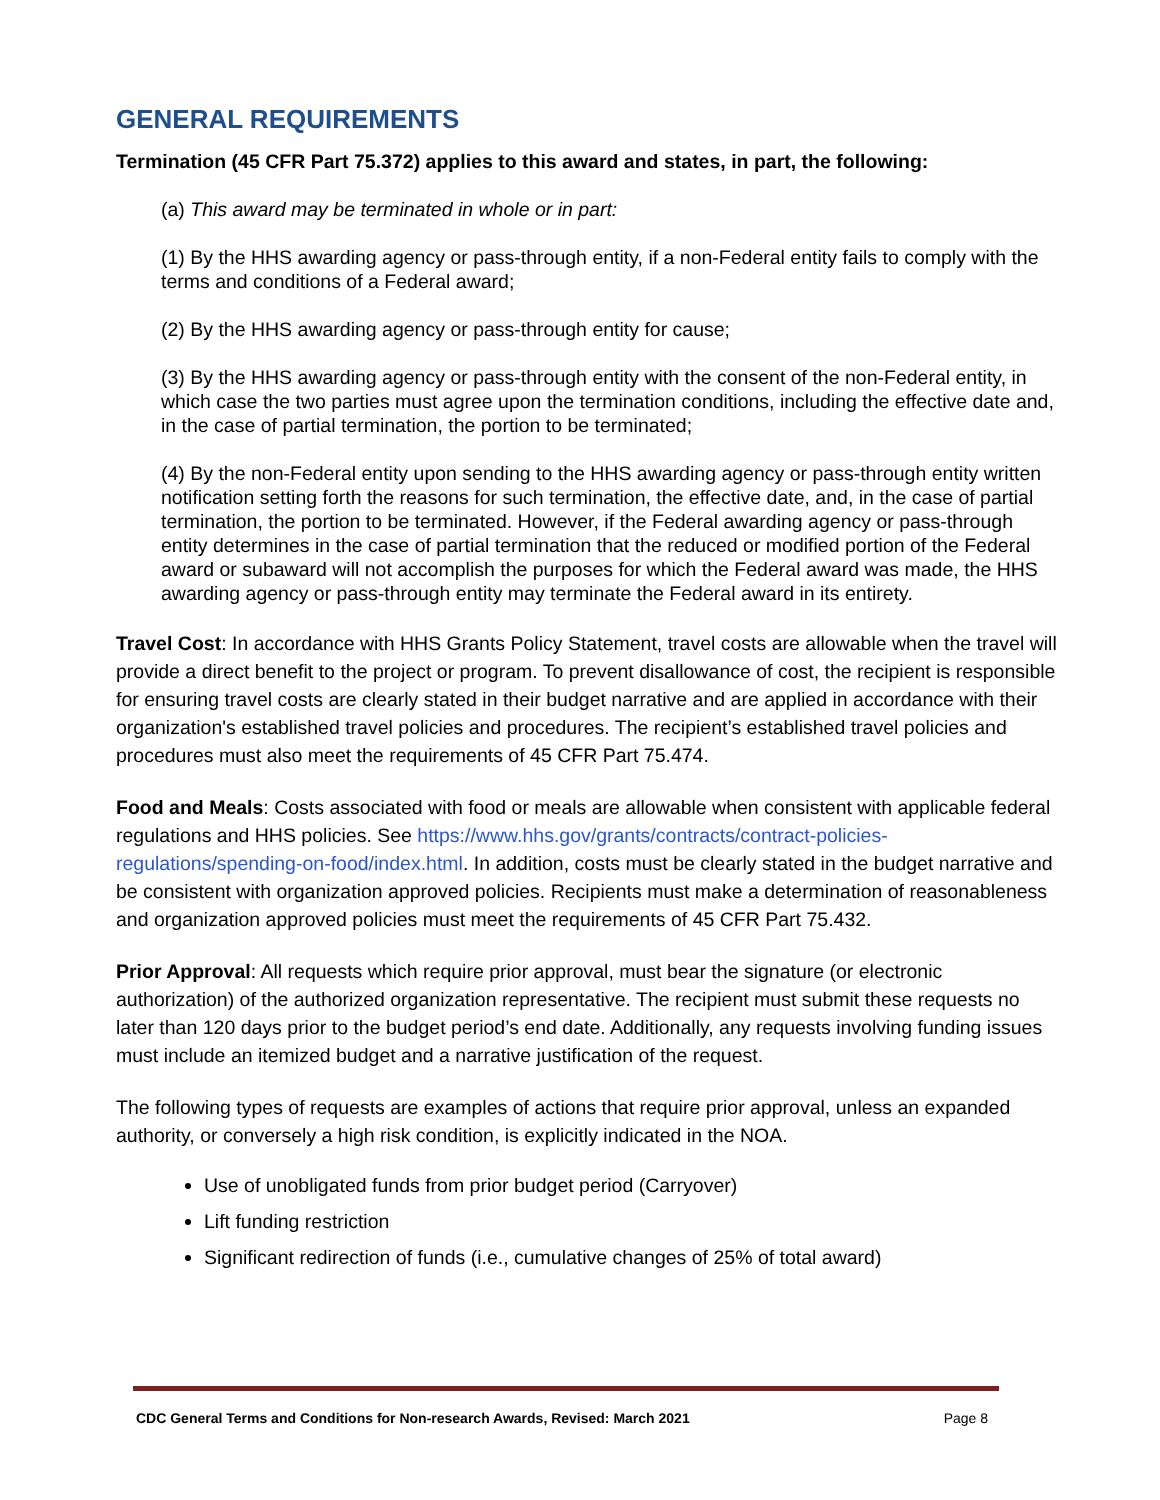GENERAL REQUIREMENTS
Termination (45 CFR Part 75.372) applies to this award and states, in part, the following:
(a) This award may be terminated in whole or in part:
(1) By the HHS awarding agency or pass-through entity, if a non-Federal entity fails to comply with the terms and conditions of a Federal award;
(2) By the HHS awarding agency or pass-through entity for cause;
(3) By the HHS awarding agency or pass-through entity with the consent of the non-Federal entity, in which case the two parties must agree upon the termination conditions, including the effective date and, in the case of partial termination, the portion to be terminated;
(4) By the non-Federal entity upon sending to the HHS awarding agency or pass-through entity written notification setting forth the reasons for such termination, the effective date, and, in the case of partial termination, the portion to be terminated. However, if the Federal awarding agency or pass-through entity determines in the case of partial termination that the reduced or modified portion of the Federal award or subaward will not accomplish the purposes for which the Federal award was made, the HHS awarding agency or pass-through entity may terminate the Federal award in its entirety.
Travel Cost: In accordance with HHS Grants Policy Statement, travel costs are allowable when the travel will provide a direct benefit to the project or program. To prevent disallowance of cost, the recipient is responsible for ensuring travel costs are clearly stated in their budget narrative and are applied in accordance with their organization's established travel policies and procedures. The recipient’s established travel policies and procedures must also meet the requirements of 45 CFR Part 75.474.
Food and Meals: Costs associated with food or meals are allowable when consistent with applicable federal regulations and HHS policies. See https://www.hhs.gov/grants/contracts/contract-policies-regulations/spending-on-food/index.html. In addition, costs must be clearly stated in the budget narrative and be consistent with organization approved policies. Recipients must make a determination of reasonableness and organization approved policies must meet the requirements of 45 CFR Part 75.432.
Prior Approval: All requests which require prior approval, must bear the signature (or electronic authorization) of the authorized organization representative. The recipient must submit these requests no later than 120 days prior to the budget period’s end date. Additionally, any requests involving funding issues must include an itemized budget and a narrative justification of the request.
The following types of requests are examples of actions that require prior approval, unless an expanded authority, or conversely a high risk condition, is explicitly indicated in the NOA.
Use of unobligated funds from prior budget period (Carryover)
Lift funding restriction
Significant redirection of funds (i.e., cumulative changes of 25% of total award)
CDC General Terms and Conditions for Non-research Awards, Revised: March 2021 Page 8